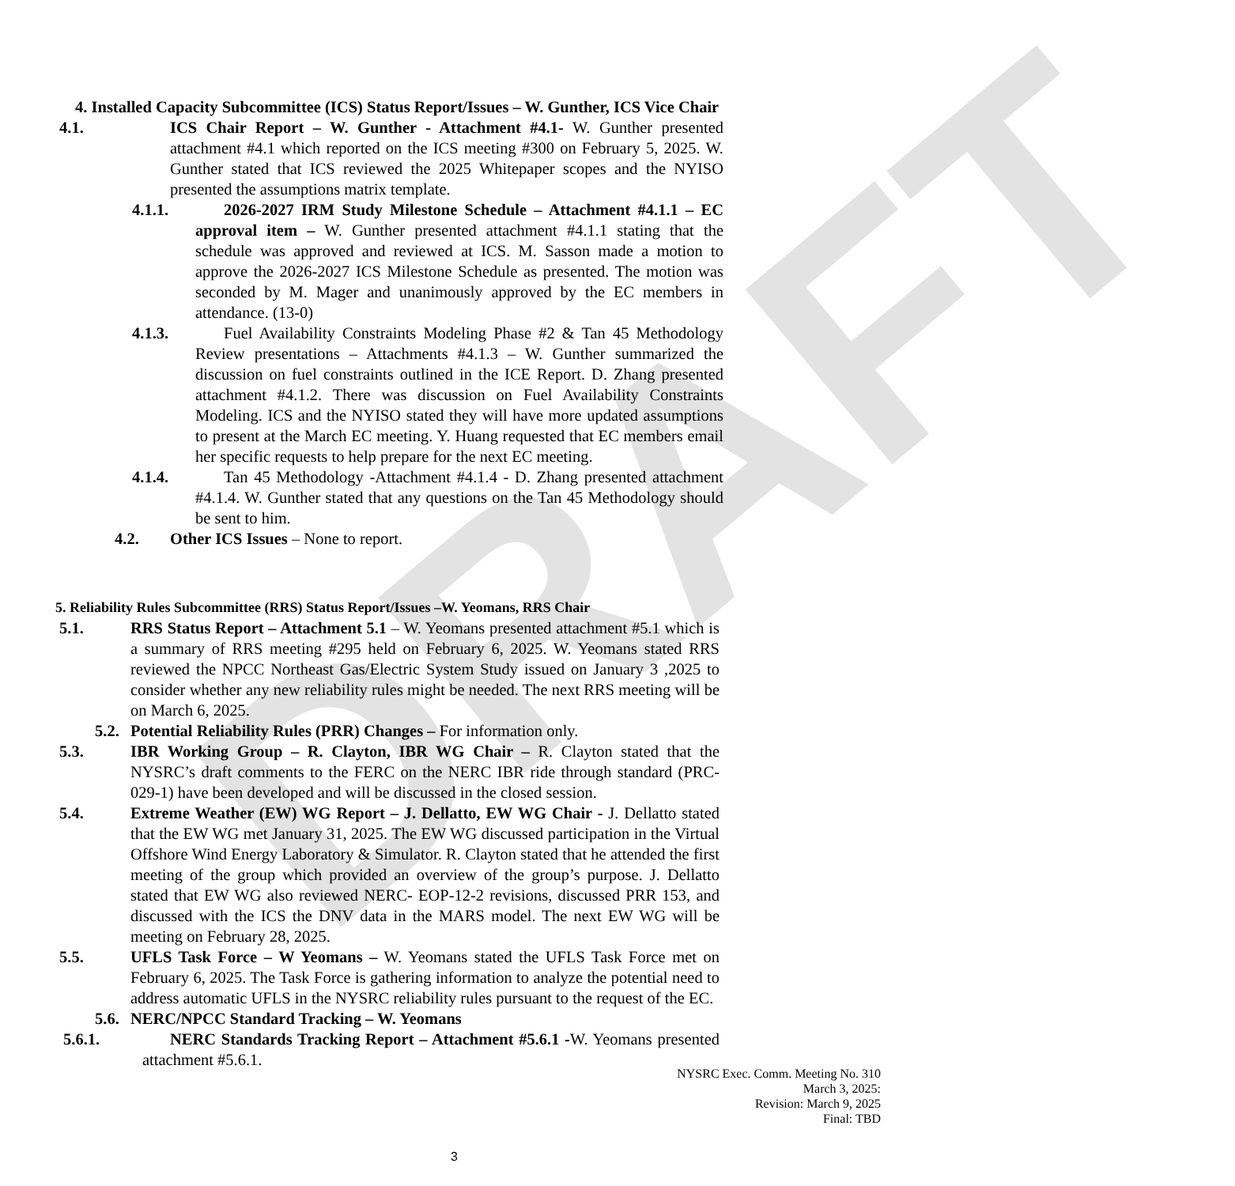DRAFT
4. Installed Capacity Subcommittee (ICS) Status Report/Issues – W. Gunther, ICS Vice Chair
4.1. ICS Chair Report – W. Gunther - Attachment #4.1- W. Gunther presented attachment #4.1 which reported on the ICS meeting #300 on February 5, 2025. W. Gunther stated that ICS reviewed the 2025 Whitepaper scopes and the NYISO presented the assumptions matrix template.
4.1.1. 2026-2027 IRM Study Milestone Schedule – Attachment #4.1.1 – EC approval item – W. Gunther presented attachment #4.1.1 stating that the schedule was approved and reviewed at ICS. M. Sasson made a motion to approve the 2026-2027 ICS Milestone Schedule as presented. The motion was seconded by M. Mager and unanimously approved by the EC members in attendance. (13-0)
4.1.3. Fuel Availability Constraints Modeling Phase #2 & Tan 45 Methodology Review presentations – Attachments #4.1.3 – W. Gunther summarized the discussion on fuel constraints outlined in the ICE Report. D. Zhang presented attachment #4.1.2. There was discussion on Fuel Availability Constraints Modeling. ICS and the NYISO stated they will have more updated assumptions to present at the March EC meeting. Y. Huang requested that EC members email her specific requests to help prepare for the next EC meeting.
4.1.4. Tan 45 Methodology -Attachment #4.1.4 - D. Zhang presented attachment #4.1.4. W. Gunther stated that any questions on the Tan 45 Methodology should be sent to him.
4.2. Other ICS Issues – None to report.
5. Reliability Rules Subcommittee (RRS) Status Report/Issues –W. Yeomans, RRS Chair
5.1. RRS Status Report – Attachment 5.1 – W. Yeomans presented attachment #5.1 which is a summary of RRS meeting #295 held on February 6, 2025. W. Yeomans stated RRS reviewed the NPCC Northeast Gas/Electric System Study issued on January 3 ,2025 to consider whether any new reliability rules might be needed. The next RRS meeting will be on March 6, 2025.
5.2. Potential Reliability Rules (PRR) Changes – For information only.
5.3. IBR Working Group – R. Clayton, IBR WG Chair – R. Clayton stated that the NYSRC’s draft comments to the FERC on the NERC IBR ride through standard (PRC-029-1) have been developed and will be discussed in the closed session.
5.4. Extreme Weather (EW) WG Report – J. Dellatto, EW WG Chair - J. Dellatto stated that the EW WG met January 31, 2025. The EW WG discussed participation in the Virtual Offshore Wind Energy Laboratory & Simulator. R. Clayton stated that he attended the first meeting of the group which provided an overview of the group’s purpose. J. Dellatto stated that EW WG also reviewed NERC- EOP-12-2 revisions, discussed PRR 153, and discussed with the ICS the DNV data in the MARS model. The next EW WG will be meeting on February 28, 2025.
5.5. UFLS Task Force – W Yeomans – W. Yeomans stated the UFLS Task Force met on February 6, 2025. The Task Force is gathering information to analyze the potential need to address automatic UFLS in the NYSRC reliability rules pursuant to the request of the EC.
5.6. NERC/NPCC Standard Tracking – W. Yeomans
5.6.1. NERC Standards Tracking Report – Attachment #5.6.1 -W. Yeomans presented attachment #5.6.1.
NYSRC Exec. Comm. Meeting No. 310
March 3, 2025:
Revision: March 9, 2025
Final: TBD
3